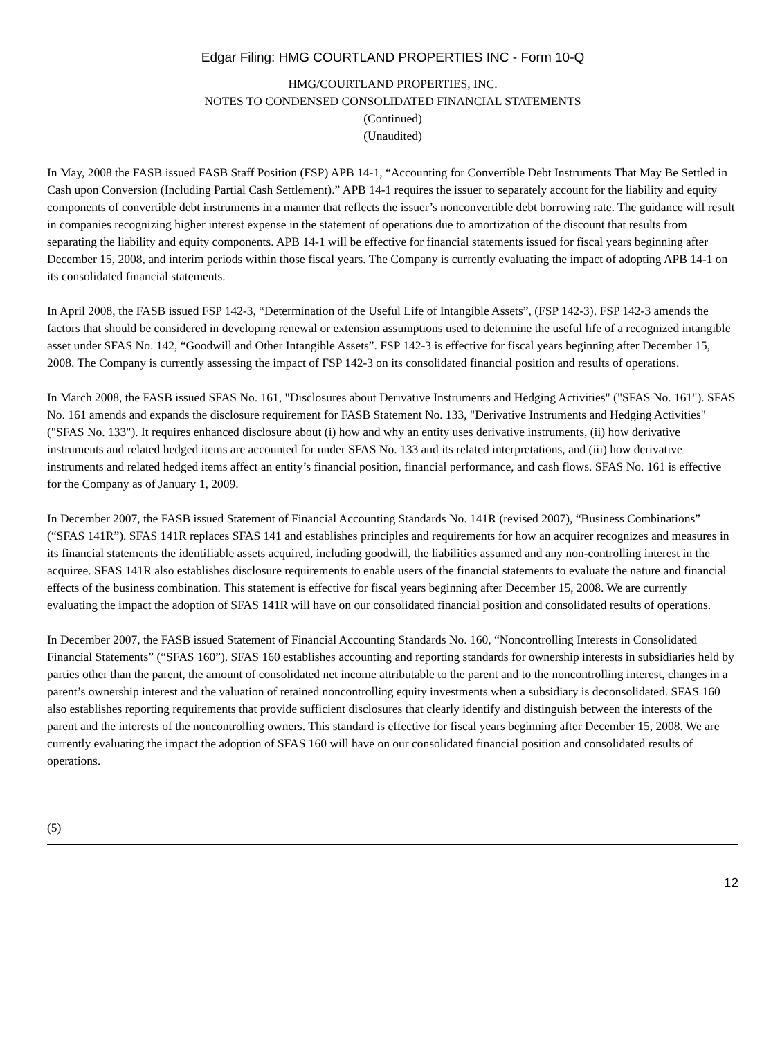Edgar Filing: HMG COURTLAND PROPERTIES INC - Form 10-Q
HMG/COURTLAND PROPERTIES, INC.
NOTES TO CONDENSED CONSOLIDATED FINANCIAL STATEMENTS
(Continued)
(Unaudited)
In May, 2008 the FASB issued FASB Staff Position (FSP) APB 14-1, “Accounting for Convertible Debt Instruments That May Be Settled in Cash upon Conversion (Including Partial Cash Settlement).” APB 14-1 requires the issuer to separately account for the liability and equity components of convertible debt instruments in a manner that reflects the issuer’s nonconvertible debt borrowing rate. The guidance will result in companies recognizing higher interest expense in the statement of operations due to amortization of the discount that results from separating the liability and equity components. APB 14-1 will be effective for financial statements issued for fiscal years beginning after December 15, 2008, and interim periods within those fiscal years. The Company is currently evaluating the impact of adopting APB 14-1 on its consolidated financial statements.
In April 2008, the FASB issued FSP 142-3, “Determination of the Useful Life of Intangible Assets”, (FSP 142-3). FSP 142-3 amends the factors that should be considered in developing renewal or extension assumptions used to determine the useful life of a recognized intangible asset under SFAS No. 142, “Goodwill and Other Intangible Assets”. FSP 142-3 is effective for fiscal years beginning after December 15, 2008. The Company is currently assessing the impact of FSP 142-3 on its consolidated financial position and results of operations.
In March 2008, the FASB issued SFAS No. 161, "Disclosures about Derivative Instruments and Hedging Activities" ("SFAS No. 161"). SFAS No. 161 amends and expands the disclosure requirement for FASB Statement No. 133, "Derivative Instruments and Hedging Activities" ("SFAS No. 133"). It requires enhanced disclosure about (i) how and why an entity uses derivative instruments, (ii) how derivative instruments and related hedged items are accounted for under SFAS No. 133 and its related interpretations, and (iii) how derivative instruments and related hedged items affect an entity’s financial position, financial performance, and cash flows. SFAS No. 161 is effective for the Company as of January 1, 2009.
In December 2007, the FASB issued Statement of Financial Accounting Standards No. 141R (revised 2007), “Business Combinations” (“SFAS 141R”). SFAS 141R replaces SFAS 141 and establishes principles and requirements for how an acquirer recognizes and measures in its financial statements the identifiable assets acquired, including goodwill, the liabilities assumed and any non-controlling interest in the acquiree. SFAS 141R also establishes disclosure requirements to enable users of the financial statements to evaluate the nature and financial effects of the business combination. This statement is effective for fiscal years beginning after December 15, 2008. We are currently evaluating the impact the adoption of SFAS 141R will have on our consolidated financial position and consolidated results of operations.
In December 2007, the FASB issued Statement of Financial Accounting Standards No. 160, “Noncontrolling Interests in Consolidated Financial Statements” (“SFAS 160”). SFAS 160 establishes accounting and reporting standards for ownership interests in subsidiaries held by parties other than the parent, the amount of consolidated net income attributable to the parent and to the noncontrolling interest, changes in a parent’s ownership interest and the valuation of retained noncontrolling equity investments when a subsidiary is deconsolidated. SFAS 160 also establishes reporting requirements that provide sufficient disclosures that clearly identify and distinguish between the interests of the parent and the interests of the noncontrolling owners. This standard is effective for fiscal years beginning after December 15, 2008. We are currently evaluating the impact the adoption of SFAS 160 will have on our consolidated financial position and consolidated results of operations.
(5)
12